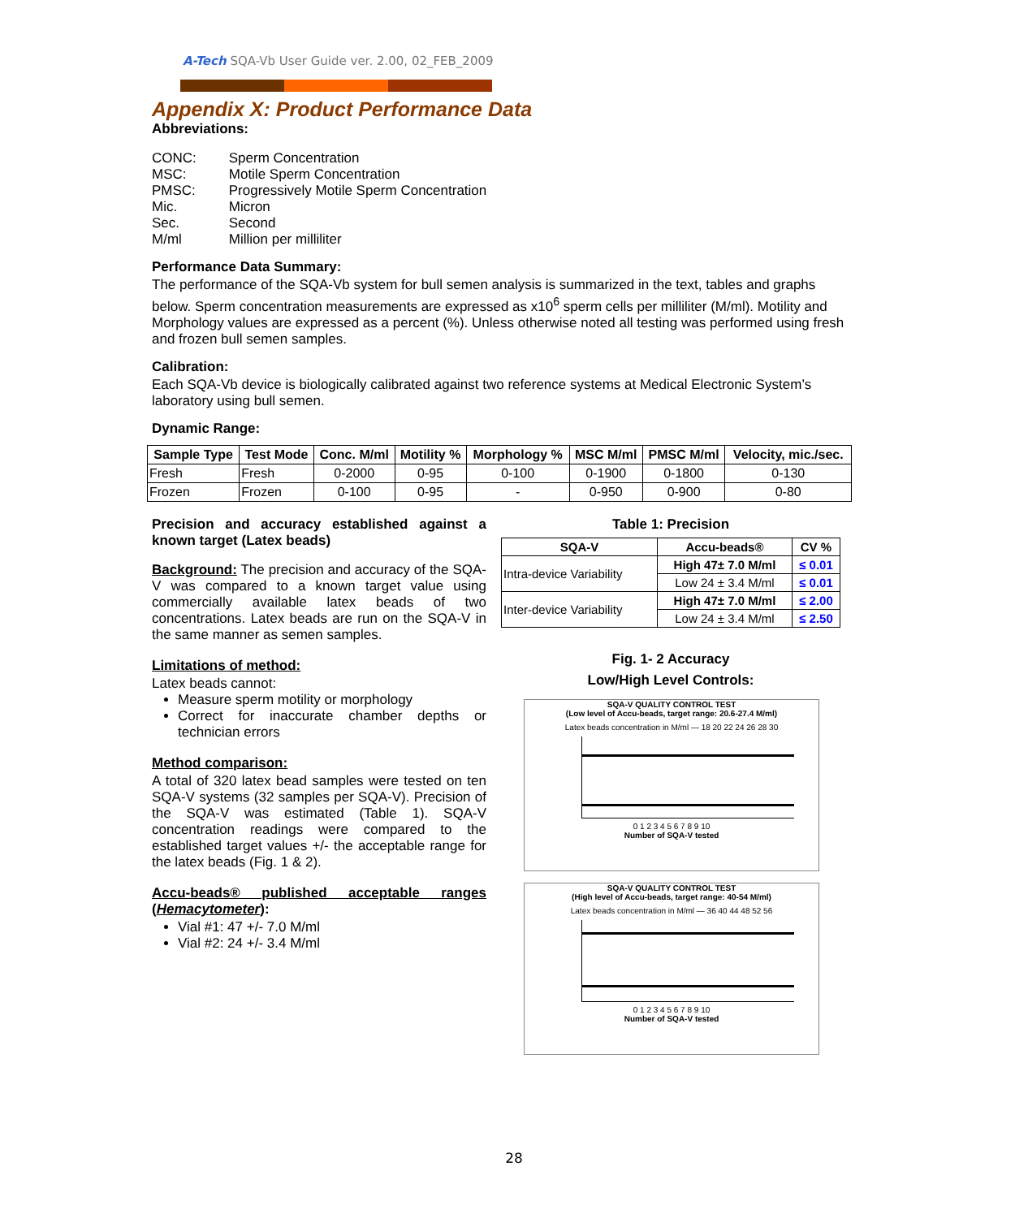A-Tech SQA-Vb User Guide ver. 2.00, 02_FEB_2009
Appendix X: Product Performance Data
Abbreviations:
| CONC: | Sperm Concentration |
| MSC: | Motile Sperm Concentration |
| PMSC: | Progressively Motile Sperm Concentration |
| Mic. | Micron |
| Sec. | Second |
| M/ml | Million per milliliter |
Performance Data Summary:
The performance of the SQA-Vb system for bull semen analysis is summarized in the text, tables and graphs below. Sperm concentration measurements are expressed as x10<sup>6</sup> sperm cells per milliliter (M/ml). Motility and Morphology values are expressed as a percent (%). Unless otherwise noted all testing was performed using fresh and frozen bull semen samples.
Calibration:
Each SQA-Vb device is biologically calibrated against two reference systems at Medical Electronic System’s laboratory using bull semen.
Dynamic Range:
| Sample Type | Test Mode | Conc. M/ml | Motility % | Morphology % | MSC M/ml | PMSC M/ml | Velocity, mic./sec. |
| --- | --- | --- | --- | --- | --- | --- | --- |
| Fresh | Fresh | 0-2000 | 0-95 | 0-100 | 0-1900 | 0-1800 | 0-130 |
| Frozen | Frozen | 0-100 | 0-95 | - | 0-950 | 0-900 | 0-80 |
Precision and accuracy established against a known target (Latex beads)
Background: The precision and accuracy of the SQA-V was compared to a known target value using commercially available latex beads of two concentrations. Latex beads are run on the SQA-V in the same manner as semen samples.
Limitations of method:
Latex beads cannot:
Measure sperm motility or morphology
Correct for inaccurate chamber depths or technician errors
Method comparison:
A total of 320 latex bead samples were tested on ten SQA-V systems (32 samples per SQA-V). Precision of the SQA-V was estimated (Table 1). SQA-V concentration readings were compared to the established target values +/- the acceptable range for the latex beads (Fig. 1 & 2).
Accu-beads® published acceptable ranges (Hemacytometer):
Vial #1: 47 +/- 7.0 M/ml
Vial #2: 24 +/- 3.4 M/ml
Table 1: Precision
| SQA-V | Accu-beads® | CV % |
| --- | --- | --- |
| Intra-device Variability | High 47± 7.0 M/ml | ≤ 0.01 |
| | Low 24 ± 3.4 M/ml | ≤ 0.01 |
| Inter-device Variability | High 47± 7.0 M/ml | ≤ 2.00 |
| | Low 24 ± 3.4 M/ml | ≤ 2.50 |
Fig. 1- 2 Accuracy
Low/High Level Controls:
SQA-V QUALITY CONTROL TEST
(Low level of Accu-beads, target range: 20.6-27.4 M/ml)
Latex beads concentration in M/ml — 18 20 22 24 26 28 30
0 1 2 3 4 5 6 7 8 9 10
Number of SQA-V tested
SQA-V QUALITY CONTROL TEST
(High level of Accu-beads, target range: 40-54 M/ml)
Latex beads concentration in M/ml — 36 40 44 48 52 56
0 1 2 3 4 5 6 7 8 9 10
Number of SQA-V tested
28